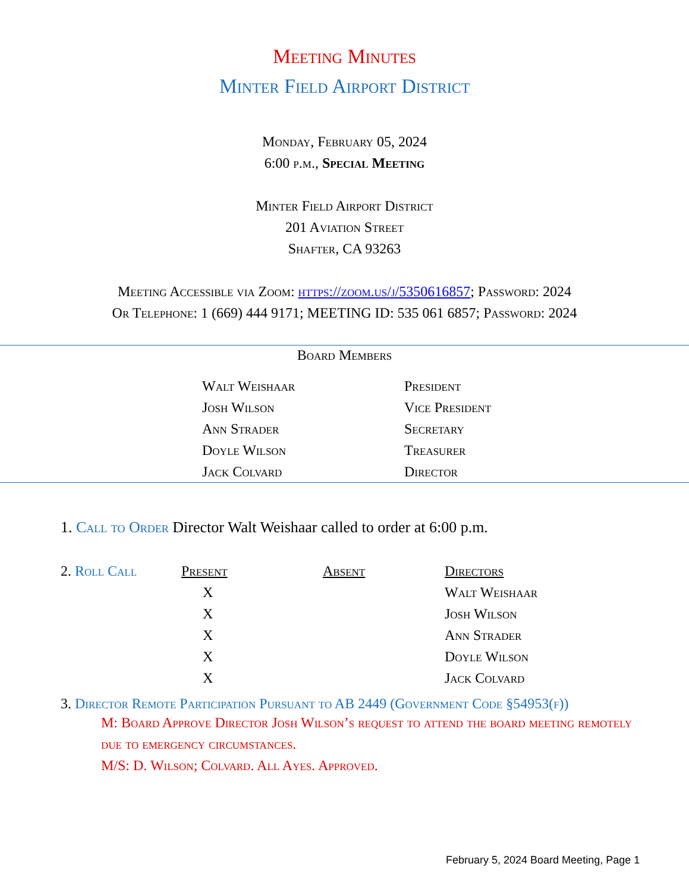Meeting Minutes
Minter Field Airport District
Monday, February 05, 2024
6:00 p.m., Special Meeting
Minter Field Airport District
201 Aviation Street
Shafter, CA 93263
Meeting Accessible via Zoom: https://zoom.us/j/5350616857; Password: 2024
Or Telephone: 1 (669) 444 9171; MEETING ID: 535 061 6857; Password: 2024
Board Members
| Walt Weishaar | President |
| Josh Wilson | Vice President |
| Ann Strader | Secretary |
| Doyle Wilson | Treasurer |
| Jack Colvard | Director |
1. Call to Order Director Walt Weishaar called to order at 6:00 p.m.
| 2. Roll Call | Present | Absent | Directors |
| | X | | Walt Weishaar |
| | X | | Josh Wilson |
| | X | | Ann Strader |
| | X | | Doyle Wilson |
| | X | | Jack Colvard |
3. Director Remote Participation Pursuant to AB 2449 (Government Code §54953(f))
M: Board Approve Director Josh Wilson’s request to attend the board meeting remotely due to emergency circumstances.
M/S: D. Wilson; Colvard. All Ayes. Approved.
February 5, 2024 Board Meeting, Page 1